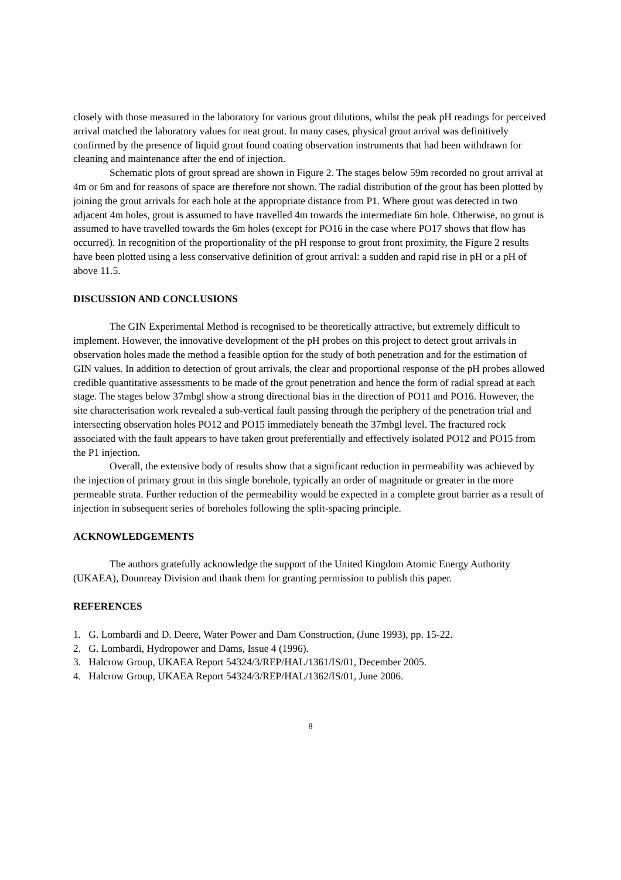closely with those measured in the laboratory for various grout dilutions, whilst the peak pH readings for perceived arrival matched the laboratory values for neat grout. In many cases, physical grout arrival was definitively confirmed by the presence of liquid grout found coating observation instruments that had been withdrawn for cleaning and maintenance after the end of injection.
Schematic plots of grout spread are shown in Figure 2. The stages below 59m recorded no grout arrival at 4m or 6m and for reasons of space are therefore not shown. The radial distribution of the grout has been plotted by joining the grout arrivals for each hole at the appropriate distance from P1. Where grout was detected in two adjacent 4m holes, grout is assumed to have travelled 4m towards the intermediate 6m hole. Otherwise, no grout is assumed to have travelled towards the 6m holes (except for PO16 in the case where PO17 shows that flow has occurred). In recognition of the proportionality of the pH response to grout front proximity, the Figure 2 results have been plotted using a less conservative definition of grout arrival: a sudden and rapid rise in pH or a pH of above 11.5.
DISCUSSION AND CONCLUSIONS
The GIN Experimental Method is recognised to be theoretically attractive, but extremely difficult to implement. However, the innovative development of the pH probes on this project to detect grout arrivals in observation holes made the method a feasible option for the study of both penetration and for the estimation of GIN values. In addition to detection of grout arrivals, the clear and proportional response of the pH probes allowed credible quantitative assessments to be made of the grout penetration and hence the form of radial spread at each stage. The stages below 37mbgl show a strong directional bias in the direction of PO11 and PO16. However, the site characterisation work revealed a sub-vertical fault passing through the periphery of the penetration trial and intersecting observation holes PO12 and PO15 immediately beneath the 37mbgl level. The fractured rock associated with the fault appears to have taken grout preferentially and effectively isolated PO12 and PO15 from the P1 injection.
Overall, the extensive body of results show that a significant reduction in permeability was achieved by the injection of primary grout in this single borehole, typically an order of magnitude or greater in the more permeable strata. Further reduction of the permeability would be expected in a complete grout barrier as a result of injection in subsequent series of boreholes following the split-spacing principle.
ACKNOWLEDGEMENTS
The authors gratefully acknowledge the support of the United Kingdom Atomic Energy Authority (UKAEA), Dounreay Division and thank them for granting permission to publish this paper.
REFERENCES
1. G. Lombardi and D. Deere, Water Power and Dam Construction, (June 1993), pp. 15-22.
2. G. Lombardi, Hydropower and Dams, Issue 4 (1996).
3. Halcrow Group, UKAEA Report 54324/3/REP/HAL/1361/IS/01, December 2005.
4. Halcrow Group, UKAEA Report 54324/3/REP/HAL/1362/IS/01, June 2006.
8